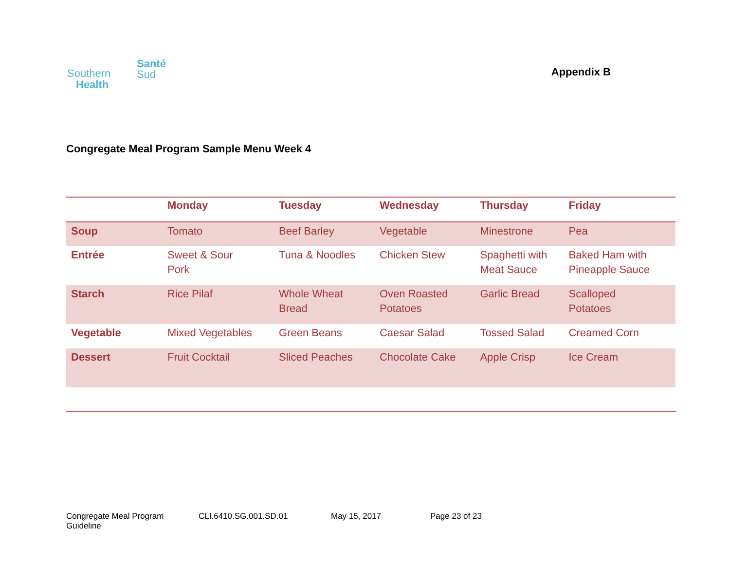Santé
Sud Southern
Health
Appendix B
Congregate Meal Program Sample Menu Week 4
| | Monday | Tuesday | Wednesday | Thursday | Friday |
| --- | --- | --- | --- | --- | --- |
| Soup | Tomato | Beef Barley | Vegetable | Minestrone | Pea |
| Entrée | Sweet & Sour Pork | Tuna & Noodles | Chicken Stew | Spaghetti with Meat Sauce | Baked Ham with Pineapple Sauce |
| Starch | Rice Pilaf | Whole Wheat Bread | Oven Roasted Potatoes | Garlic Bread | Scalloped Potatoes |
| Vegetable | Mixed Vegetables | Green Beans | Caesar Salad | Tossed Salad | Creamed Corn |
| Dessert | Fruit Cocktail | Sliced Peaches | Chocolate Cake | Apple Crisp | Ice Cream |
Congregate Meal Program Guideline CLI.6410.SG.001.SD.01 May 15, 2017 Page 23 of 23